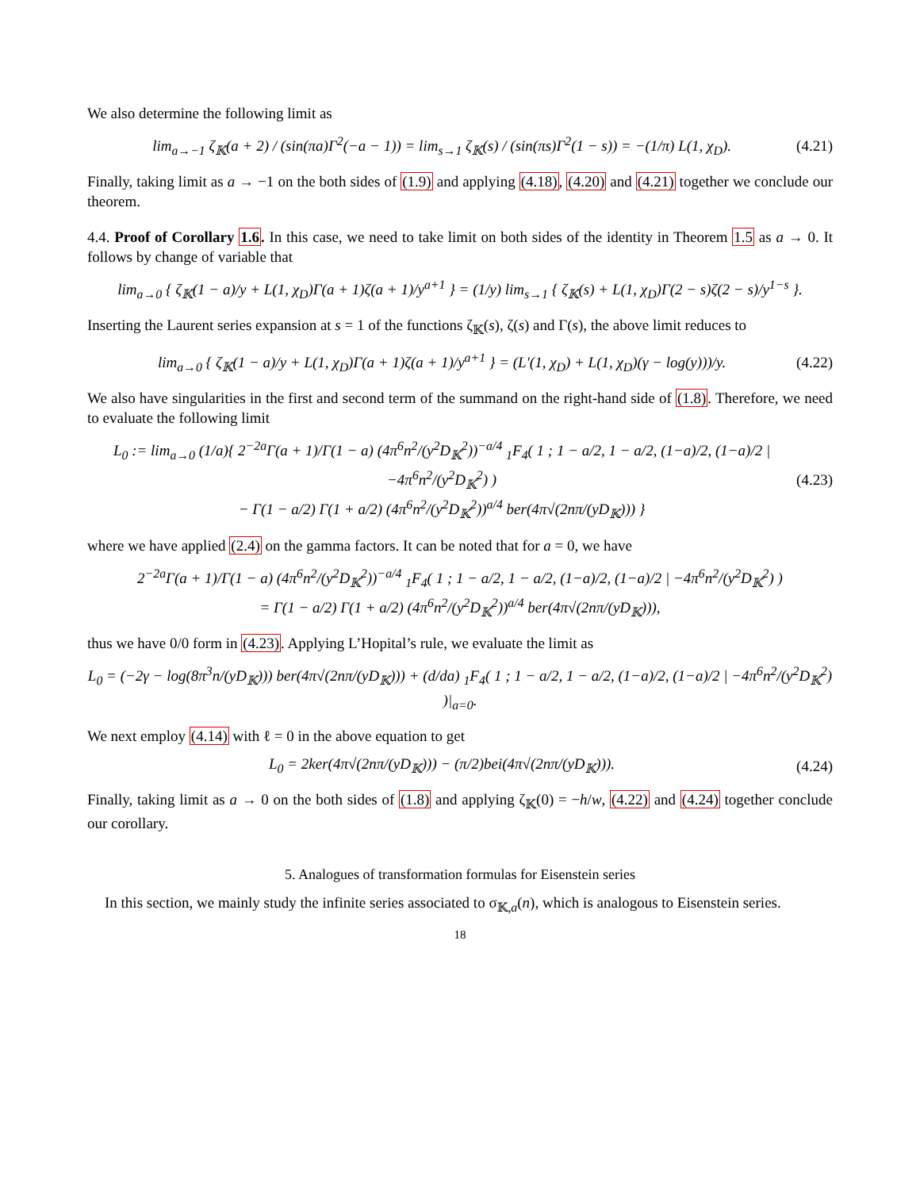We also determine the following limit as
lim<sub>a→−1</sub> ζ<sub>𝕂</sub>(a + 2) / (sin(πa)Γ<sup>2</sup>(−a − 1)) = lim<sub>s→1</sub> ζ<sub>𝕂</sub>(s) / (sin(πs)Γ<sup>2</sup>(1 − s)) = −(1/π) L(1, χ<sub>D</sub>). (4.21)
Finally, taking limit as a → −1 on the both sides of (1.9) and applying (4.18), (4.20) and (4.21) together we conclude our theorem.
4.4. Proof of Corollary 1.6. In this case, we need to take limit on both sides of the identity in Theorem 1.5 as a → 0. It follows by change of variable that
lim<sub>a→0</sub> { ζ<sub>𝕂</sub>(1 − a)/y + L(1, χ<sub>D</sub>)Γ(a + 1)ζ(a + 1)/y<sup>a+1</sup> } = (1/y) lim<sub>s→1</sub> { ζ<sub>𝕂</sub>(s) + L(1, χ<sub>D</sub>)Γ(2 − s)ζ(2 − s)/y<sup>1−s</sup> }.
Inserting the Laurent series expansion at s = 1 of the functions ζ<sub>𝕂</sub>(s), ζ(s) and Γ(s), the above limit reduces to
lim<sub>a→0</sub> { ζ<sub>𝕂</sub>(1 − a)/y + L(1, χ<sub>D</sub>)Γ(a + 1)ζ(a + 1)/y<sup>a+1</sup> } = (L′(1, χ<sub>D</sub>) + L(1, χ<sub>D</sub>)(γ − log(y)))/y. (4.22)
We also have singularities in the first and second term of the summand on the right-hand side of (1.8). Therefore, we need to evaluate the following limit
L<sub>0</sub> := lim<sub>a→0</sub> (1/a){ 2<sup>−2a</sup>Γ(a + 1)/Γ(1 − a) (4π<sup>6</sup>n<sup>2</sup>/(y<sup>2</sup>D<sub>𝕂</sub><sup>2</sup>))<sup>−a/4</sup> <sub>1</sub>F<sub>4</sub>( 1 ; 1 − a/2, 1 − a/2, (1−a)/2, (1−a)/2 | −4π<sup>6</sup>n<sup>2</sup>/(y<sup>2</sup>D<sub>𝕂</sub><sup>2</sup>) )
− Γ(1 − a/2) Γ(1 + a/2) (4π<sup>6</sup>n<sup>2</sup>/(y<sup>2</sup>D<sub>𝕂</sub><sup>2</sup>))<sup>a/4</sup> ber(4π√(2nπ/(yD<sub>𝕂</sub>))) } (4.23)
where we have applied (2.4) on the gamma factors. It can be noted that for a = 0, we have
2<sup>−2a</sup>Γ(a + 1)/Γ(1 − a) (4π<sup>6</sup>n<sup>2</sup>/(y<sup>2</sup>D<sub>𝕂</sub><sup>2</sup>))<sup>−a/4</sup> <sub>1</sub>F<sub>4</sub>( 1 ; 1 − a/2, 1 − a/2, (1−a)/2, (1−a)/2 | −4π<sup>6</sup>n<sup>2</sup>/(y<sup>2</sup>D<sub>𝕂</sub><sup>2</sup>) )
= Γ(1 − a/2) Γ(1 + a/2) (4π<sup>6</sup>n<sup>2</sup>/(y<sup>2</sup>D<sub>𝕂</sub><sup>2</sup>))<sup>a/4</sup> ber(4π√(2nπ/(yD<sub>𝕂</sub>))),
thus we have 0/0 form in (4.23). Applying L’Hopital’s rule, we evaluate the limit as
L<sub>0</sub> = (−2γ − log(8π<sup>3</sup>n/(yD<sub>𝕂</sub>))) ber(4π√(2nπ/(yD<sub>𝕂</sub>))) + (d/da) <sub>1</sub>F<sub>4</sub>( 1 ; 1 − a/2, 1 − a/2, (1−a)/2, (1−a)/2 | −4π<sup>6</sup>n<sup>2</sup>/(y<sup>2</sup>D<sub>𝕂</sub><sup>2</sup>) )|<sub>a=0</sub>.
We next employ (4.14) with ℓ = 0 in the above equation to get
L<sub>0</sub> = 2ker(4π√(2nπ/(yD<sub>𝕂</sub>))) − (π/2)bei(4π√(2nπ/(yD<sub>𝕂</sub>))). (4.24)
Finally, taking limit as a → 0 on the both sides of (1.8) and applying ζ<sub>𝕂</sub>(0) = −h/w, (4.22) and (4.24) together conclude our corollary.
5. Analogues of transformation formulas for Eisenstein series
In this section, we mainly study the infinite series associated to σ<sub>𝕂,a</sub>(n), which is analogous to Eisenstein series.
18